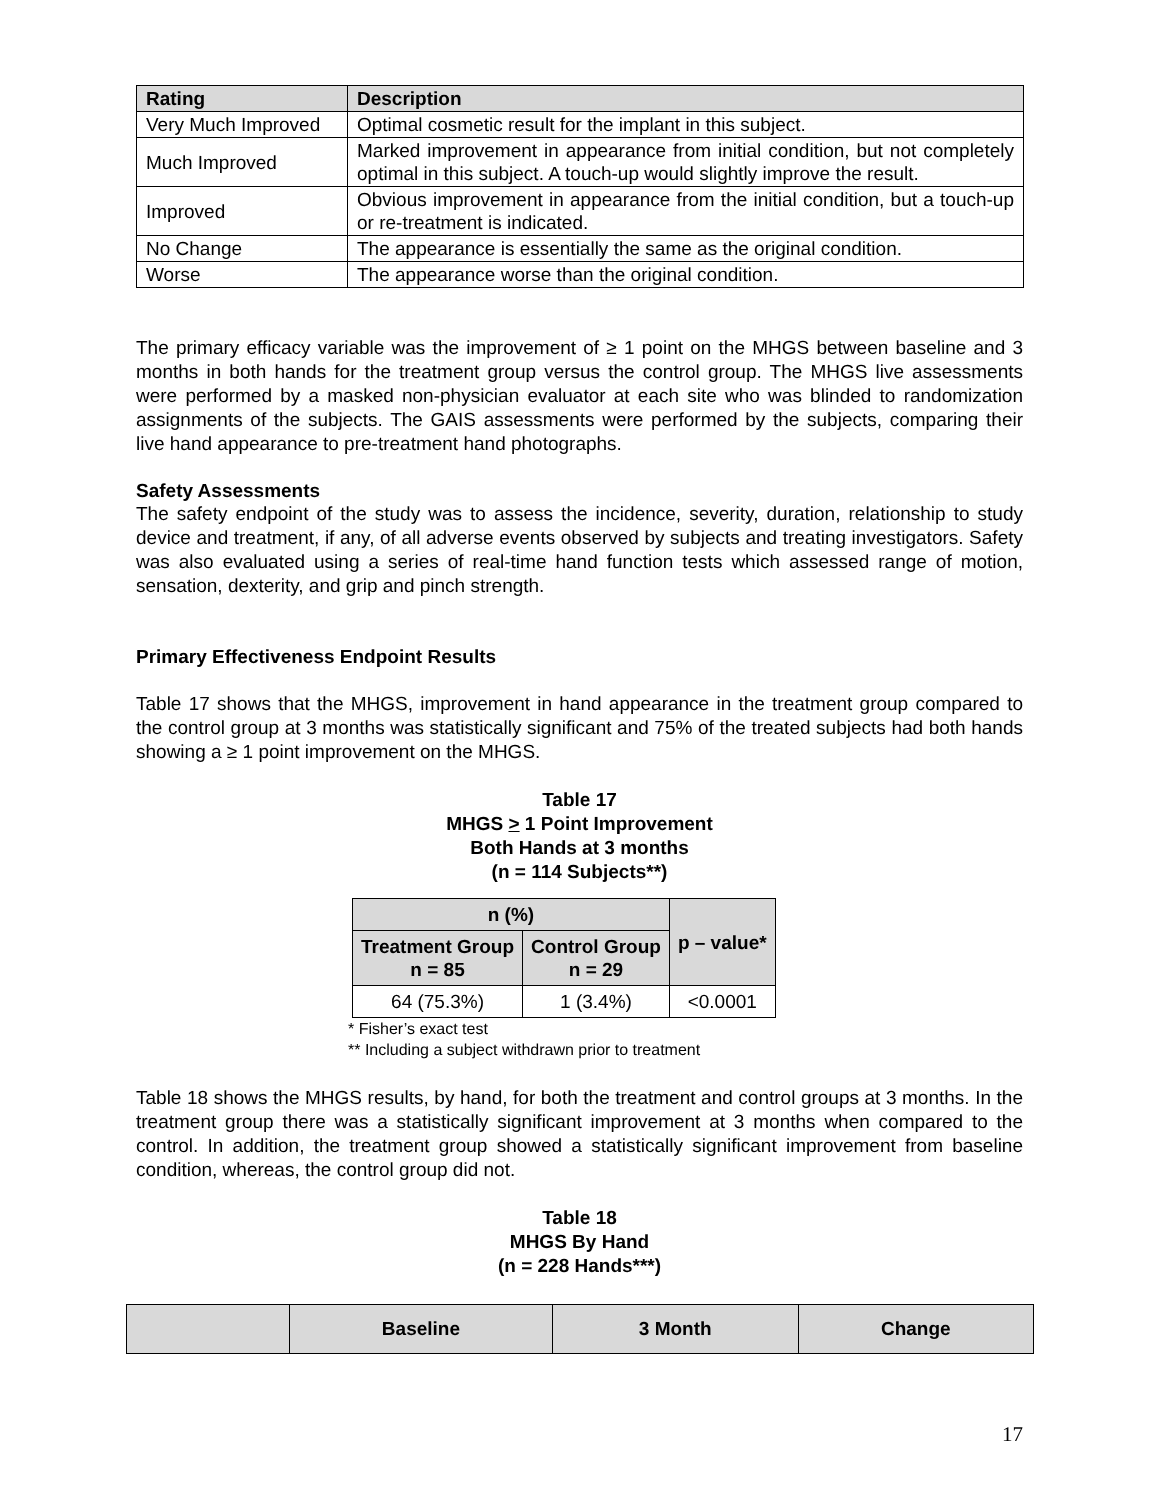| Rating | Description |
| --- | --- |
| Very Much Improved | Optimal cosmetic result for the implant in this subject. |
| Much Improved | Marked improvement in appearance from initial condition, but not completely optimal in this subject. A touch-up would slightly improve the result. |
| Improved | Obvious improvement in appearance from the initial condition, but a touch-up or re-treatment is indicated. |
| No Change | The appearance is essentially the same as the original condition. |
| Worse | The appearance worse than the original condition. |
The primary efficacy variable was the improvement of ≥ 1 point on the MHGS between baseline and 3 months in both hands for the treatment group versus the control group. The MHGS live assessments were performed by a masked non-physician evaluator at each site who was blinded to randomization assignments of the subjects. The GAIS assessments were performed by the subjects, comparing their live hand appearance to pre-treatment hand photographs.
Safety Assessments
The safety endpoint of the study was to assess the incidence, severity, duration, relationship to study device and treatment, if any, of all adverse events observed by subjects and treating investigators. Safety was also evaluated using a series of real-time hand function tests which assessed range of motion, sensation, dexterity, and grip and pinch strength.
Primary Effectiveness Endpoint Results
Table 17 shows that the MHGS, improvement in hand appearance in the treatment group compared to the control group at 3 months was statistically significant and 75% of the treated subjects had both hands showing a ≥ 1 point improvement on the MHGS.
Table 17
MHGS > 1 Point Improvement
Both Hands at 3 months
(n = 114 Subjects**)
| n (%) | | p – value* |
| --- | --- | --- |
| Treatment Group n = 85 | Control Group n = 29 | |
| 64 (75.3%) | 1 (3.4%) | <0.0001 |
* Fisher’s exact test
** Including a subject withdrawn prior to treatment
Table 18 shows the MHGS results, by hand, for both the treatment and control groups at 3 months. In the treatment group there was a statistically significant improvement at 3 months when compared to the control. In addition, the treatment group showed a statistically significant improvement from baseline condition, whereas, the control group did not.
Table 18
MHGS By Hand
(n = 228 Hands***)
| | Baseline | 3 Month | Change |
| --- | --- | --- | --- |
17